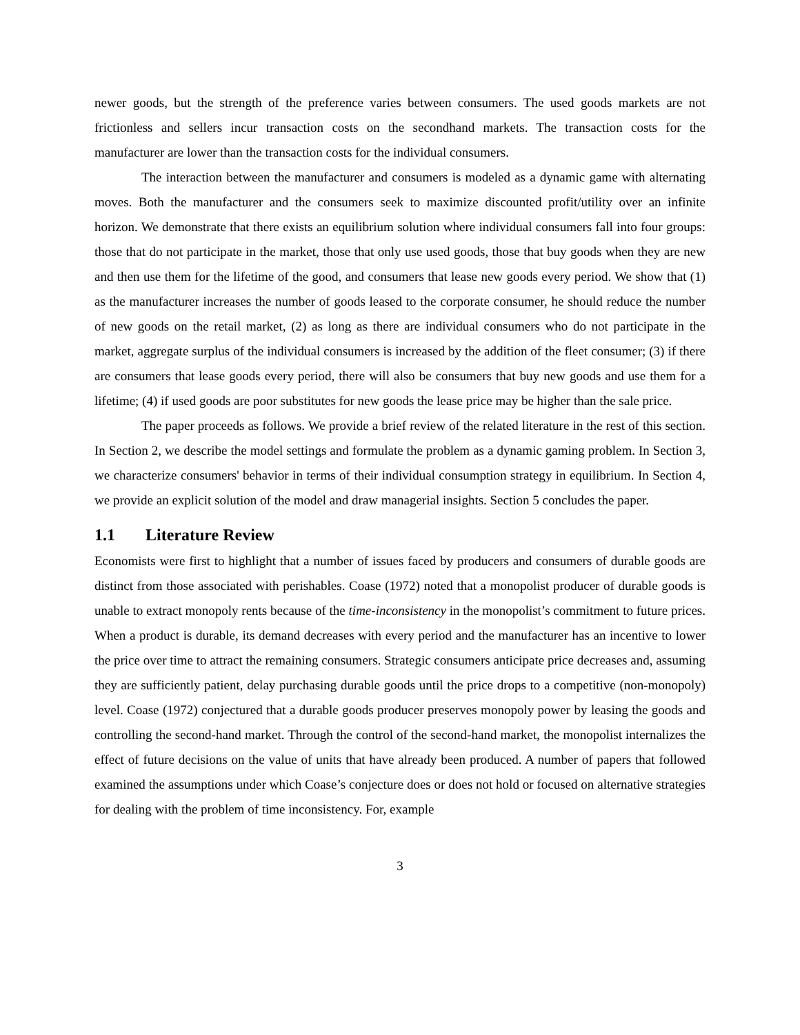newer goods, but the strength of the preference varies between consumers. The used goods markets are not frictionless and sellers incur transaction costs on the secondhand markets. The transaction costs for the manufacturer are lower than the transaction costs for the individual consumers.
The interaction between the manufacturer and consumers is modeled as a dynamic game with alternating moves. Both the manufacturer and the consumers seek to maximize discounted profit/utility over an infinite horizon. We demonstrate that there exists an equilibrium solution where individual consumers fall into four groups: those that do not participate in the market, those that only use used goods, those that buy goods when they are new and then use them for the lifetime of the good, and consumers that lease new goods every period. We show that (1) as the manufacturer increases the number of goods leased to the corporate consumer, he should reduce the number of new goods on the retail market, (2) as long as there are individual consumers who do not participate in the market, aggregate surplus of the individual consumers is increased by the addition of the fleet consumer; (3) if there are consumers that lease goods every period, there will also be consumers that buy new goods and use them for a lifetime; (4) if used goods are poor substitutes for new goods the lease price may be higher than the sale price.
The paper proceeds as follows. We provide a brief review of the related literature in the rest of this section. In Section 2, we describe the model settings and formulate the problem as a dynamic gaming problem. In Section 3, we characterize consumers' behavior in terms of their individual consumption strategy in equilibrium. In Section 4, we provide an explicit solution of the model and draw managerial insights. Section 5 concludes the paper.
1.1 Literature Review
Economists were first to highlight that a number of issues faced by producers and consumers of durable goods are distinct from those associated with perishables. Coase (1972) noted that a monopolist producer of durable goods is unable to extract monopoly rents because of the time-inconsistency in the monopolist’s commitment to future prices. When a product is durable, its demand decreases with every period and the manufacturer has an incentive to lower the price over time to attract the remaining consumers. Strategic consumers anticipate price decreases and, assuming they are sufficiently patient, delay purchasing durable goods until the price drops to a competitive (non-monopoly) level. Coase (1972) conjectured that a durable goods producer preserves monopoly power by leasing the goods and controlling the second-hand market. Through the control of the second-hand market, the monopolist internalizes the effect of future decisions on the value of units that have already been produced. A number of papers that followed examined the assumptions under which Coase’s conjecture does or does not hold or focused on alternative strategies for dealing with the problem of time inconsistency. For, example
3